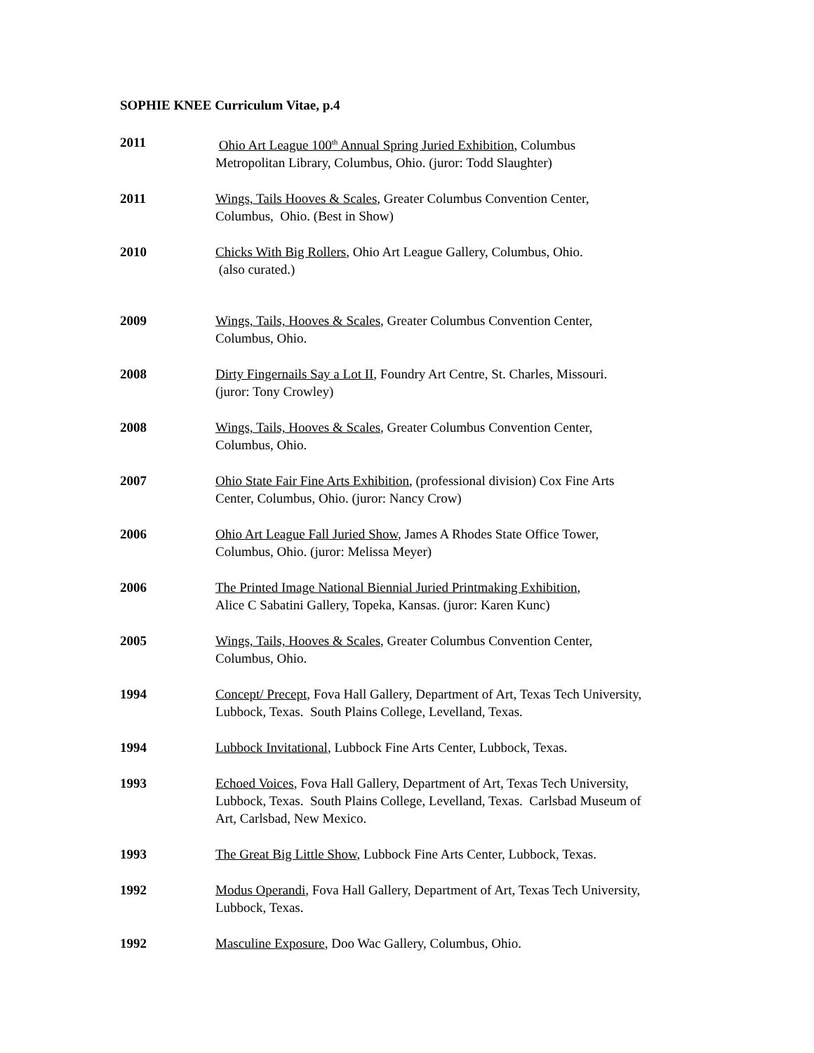SOPHIE KNEE Curriculum Vitae, p.4
2011 Ohio Art League 100<sup>th</sup> Annual Spring Juried Exhibition, Columbus
Metropolitan Library, Columbus, Ohio. (juror: Todd Slaughter)
2011 Wings, Tails Hooves & Scales, Greater Columbus Convention Center,
Columbus, Ohio. (Best in Show)
2010 Chicks With Big Rollers, Ohio Art League Gallery, Columbus, Ohio.
(also curated.)
2009 Wings, Tails, Hooves & Scales, Greater Columbus Convention Center,
Columbus, Ohio.
2008 Dirty Fingernails Say a Lot II, Foundry Art Centre, St. Charles, Missouri.
(juror: Tony Crowley)
2008 Wings, Tails, Hooves & Scales, Greater Columbus Convention Center,
Columbus, Ohio.
2007 Ohio State Fair Fine Arts Exhibition, (professional division) Cox Fine Arts
Center, Columbus, Ohio. (juror: Nancy Crow)
2006 Ohio Art League Fall Juried Show, James A Rhodes State Office Tower,
Columbus, Ohio. (juror: Melissa Meyer)
2006 The Printed Image National Biennial Juried Printmaking Exhibition,
Alice C Sabatini Gallery, Topeka, Kansas. (juror: Karen Kunc)
2005 Wings, Tails, Hooves & Scales, Greater Columbus Convention Center,
Columbus, Ohio.
1994 Concept/ Precept, Fova Hall Gallery, Department of Art, Texas Tech University,
Lubbock, Texas. South Plains College, Levelland, Texas.
1994 Lubbock Invitational, Lubbock Fine Arts Center, Lubbock, Texas.
1993 Echoed Voices, Fova Hall Gallery, Department of Art, Texas Tech University,
Lubbock, Texas. South Plains College, Levelland, Texas. Carlsbad Museum of
Art, Carlsbad, New Mexico.
1993 The Great Big Little Show, Lubbock Fine Arts Center, Lubbock, Texas.
1992 Modus Operandi, Fova Hall Gallery, Department of Art, Texas Tech University,
Lubbock, Texas.
1992 Masculine Exposure, Doo Wac Gallery, Columbus, Ohio.